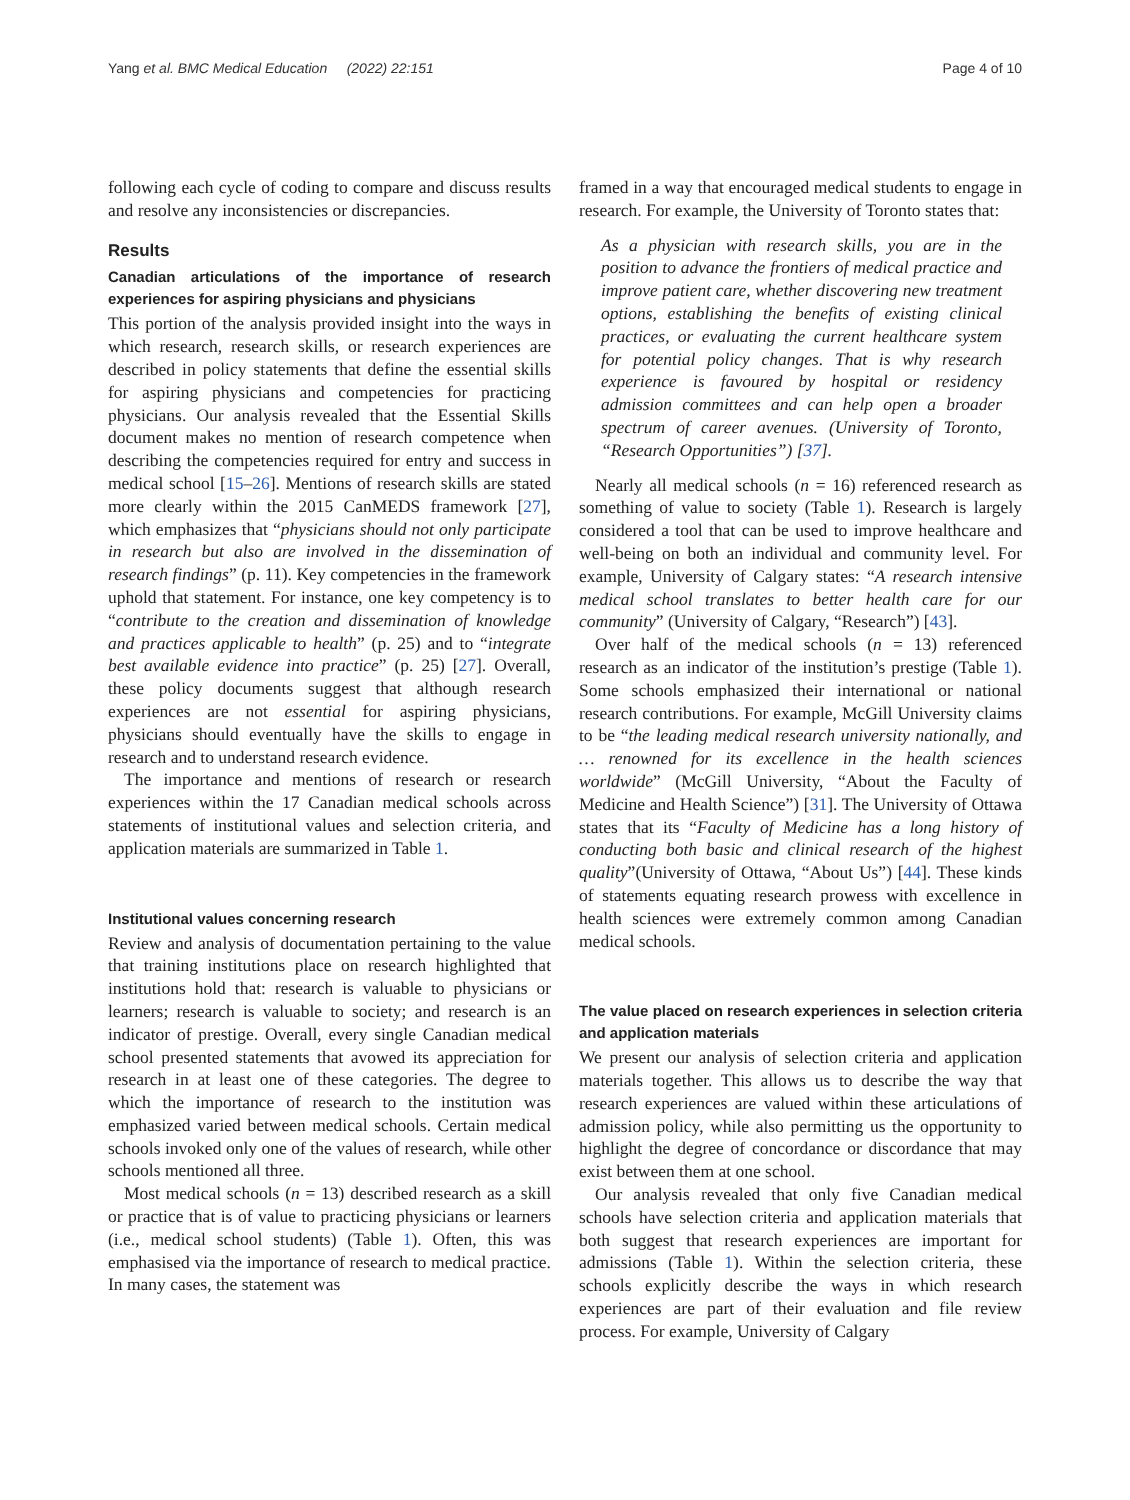Yang et al. BMC Medical Education (2022) 22:151 Page 4 of 10
following each cycle of coding to compare and discuss results and resolve any inconsistencies or discrepancies.
Results
Canadian articulations of the importance of research experiences for aspiring physicians and physicians
This portion of the analysis provided insight into the ways in which research, research skills, or research experiences are described in policy statements that define the essential skills for aspiring physicians and competencies for practicing physicians. Our analysis revealed that the Essential Skills document makes no mention of research competence when describing the competencies required for entry and success in medical school [15–26]. Mentions of research skills are stated more clearly within the 2015 CanMEDS framework [27], which emphasizes that “physicians should not only participate in research but also are involved in the dissemination of research findings” (p. 11). Key competencies in the framework uphold that statement. For instance, one key competency is to “contribute to the creation and dissemination of knowledge and practices applicable to health” (p. 25) and to “integrate best available evidence into practice” (p. 25) [27]. Overall, these policy documents suggest that although research experiences are not essential for aspiring physicians, physicians should eventually have the skills to engage in research and to understand research evidence.
The importance and mentions of research or research experiences within the 17 Canadian medical schools across statements of institutional values and selection criteria, and application materials are summarized in Table 1.
Institutional values concerning research
Review and analysis of documentation pertaining to the value that training institutions place on research highlighted that institutions hold that: research is valuable to physicians or learners; research is valuable to society; and research is an indicator of prestige. Overall, every single Canadian medical school presented statements that avowed its appreciation for research in at least one of these categories. The degree to which the importance of research to the institution was emphasized varied between medical schools. Certain medical schools invoked only one of the values of research, while other schools mentioned all three.
Most medical schools (n = 13) described research as a skill or practice that is of value to practicing physicians or learners (i.e., medical school students) (Table 1). Often, this was emphasised via the importance of research to medical practice. In many cases, the statement was
framed in a way that encouraged medical students to engage in research. For example, the University of Toronto states that:
As a physician with research skills, you are in the position to advance the frontiers of medical practice and improve patient care, whether discovering new treatment options, establishing the benefits of existing clinical practices, or evaluating the current healthcare system for potential policy changes. That is why research experience is favoured by hospital or residency admission committees and can help open a broader spectrum of career avenues. (University of Toronto, “Research Opportunities”) [37].
Nearly all medical schools (n = 16) referenced research as something of value to society (Table 1). Research is largely considered a tool that can be used to improve healthcare and well-being on both an individual and community level. For example, University of Calgary states: “A research intensive medical school translates to better health care for our community” (University of Calgary, “Research”) [43].
Over half of the medical schools (n = 13) referenced research as an indicator of the institution’s prestige (Table 1). Some schools emphasized their international or national research contributions. For example, McGill University claims to be “the leading medical research university nationally, and … renowned for its excellence in the health sciences worldwide” (McGill University, “About the Faculty of Medicine and Health Science”) [31]. The University of Ottawa states that its “Faculty of Medicine has a long history of conducting both basic and clinical research of the highest quality”(University of Ottawa, “About Us”) [44]. These kinds of statements equating research prowess with excellence in health sciences were extremely common among Canadian medical schools.
The value placed on research experiences in selection criteria and application materials
We present our analysis of selection criteria and application materials together. This allows us to describe the way that research experiences are valued within these articulations of admission policy, while also permitting us the opportunity to highlight the degree of concordance or discordance that may exist between them at one school.
Our analysis revealed that only five Canadian medical schools have selection criteria and application materials that both suggest that research experiences are important for admissions (Table 1). Within the selection criteria, these schools explicitly describe the ways in which research experiences are part of their evaluation and file review process. For example, University of Calgary